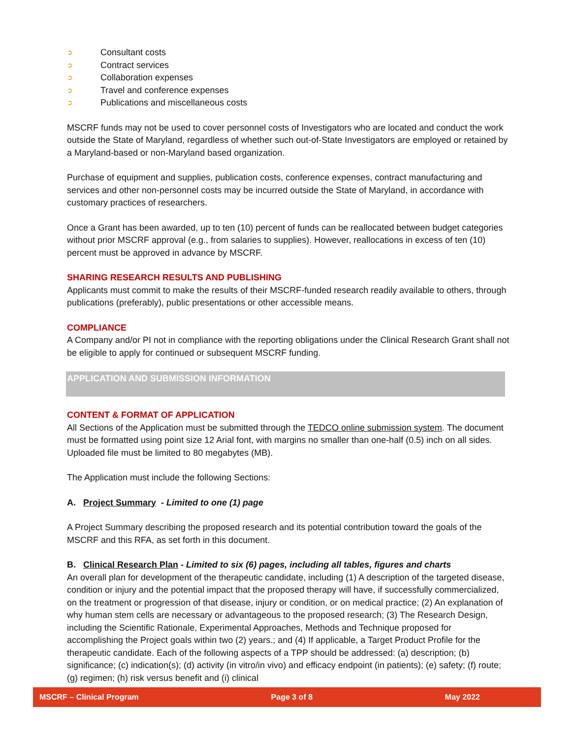➲ Consultant costs
➲ Contract services
➲ Collaboration expenses
➲ Travel and conference expenses
➲ Publications and miscellaneous costs
MSCRF funds may not be used to cover personnel costs of Investigators who are located and conduct the work outside the State of Maryland, regardless of whether such out-of-State Investigators are employed or retained by a Maryland-based or non-Maryland based organization.
Purchase of equipment and supplies, publication costs, conference expenses, contract manufacturing and services and other non-personnel costs may be incurred outside the State of Maryland, in accordance with customary practices of researchers.
Once a Grant has been awarded, up to ten (10) percent of funds can be reallocated between budget categories without prior MSCRF approval (e.g., from salaries to supplies). However, reallocations in excess of ten (10) percent must be approved in advance by MSCRF.
SHARING RESEARCH RESULTS AND PUBLISHING
Applicants must commit to make the results of their MSCRF-funded research readily available to others, through publications (preferably), public presentations or other accessible means.
COMPLIANCE
A Company and/or PI not in compliance with the reporting obligations under the Clinical Research Grant shall not be eligible to apply for continued or subsequent MSCRF funding.
APPLICATION AND SUBMISSION INFORMATION
CONTENT & FORMAT OF APPLICATION
All Sections of the Application must be submitted through the TEDCO online submission system. The document must be formatted using point size 12 Arial font, with margins no smaller than one-half (0.5) inch on all sides. Uploaded file must be limited to 80 megabytes (MB).
The Application must include the following Sections:
A. Project Summary - Limited to one (1) page
A Project Summary describing the proposed research and its potential contribution toward the goals of the MSCRF and this RFA, as set forth in this document.
B. Clinical Research Plan - Limited to six (6) pages, including all tables, figures and charts
An overall plan for development of the therapeutic candidate, including (1) A description of the targeted disease, condition or injury and the potential impact that the proposed therapy will have, if successfully commercialized, on the treatment or progression of that disease, injury or condition, or on medical practice; (2) An explanation of why human stem cells are necessary or advantageous to the proposed research; (3) The Research Design, including the Scientific Rationale, Experimental Approaches, Methods and Technique proposed for accomplishing the Project goals within two (2) years.; and (4) If applicable, a Target Product Profile for the therapeutic candidate. Each of the following aspects of a TPP should be addressed: (a) description; (b) significance; (c) indication(s); (d) activity (in vitro/in vivo) and efficacy endpoint (in patients); (e) safety; (f) route; (g) regimen; (h) risk versus benefit and (i) clinical
MSCRF – Clinical Program Page 3 of 8 May 2022